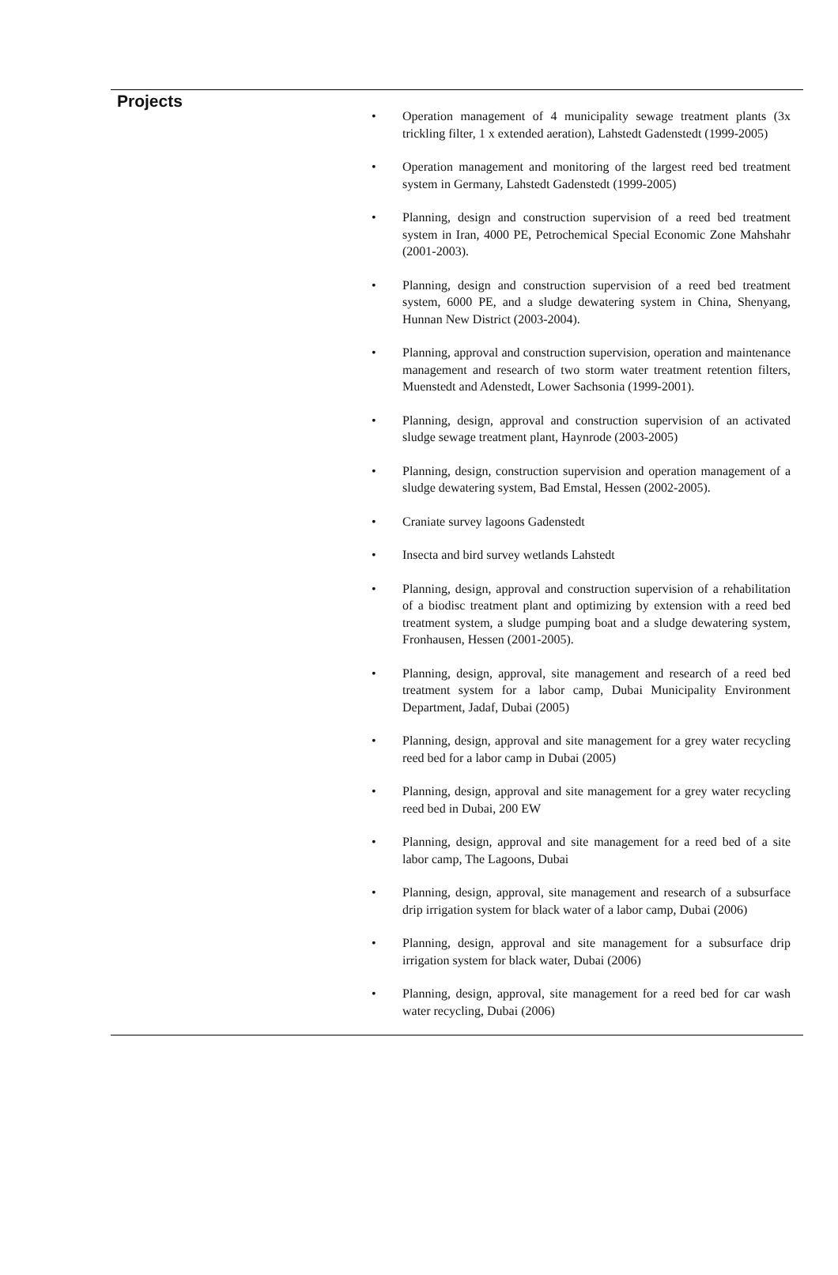Projects
• Operation management of 4 municipality sewage treatment plants (3x trickling filter, 1 x extended aeration), Lahstedt Gadenstedt (1999-2005)
• Operation management and monitoring of the largest reed bed treatment system in Germany, Lahstedt Gadenstedt (1999-2005)
• Planning, design and construction supervision of a reed bed treatment system in Iran, 4000 PE, Petrochemical Special Economic Zone Mahshahr (2001-2003).
• Planning, design and construction supervision of a reed bed treatment system, 6000 PE, and a sludge dewatering system in China, Shenyang, Hunnan New District (2003-2004).
• Planning, approval and construction supervision, operation and maintenance management and research of two storm water treatment retention filters, Muenstedt and Adenstedt, Lower Sachsonia (1999-2001).
• Planning, design, approval and construction supervision of an activated sludge sewage treatment plant, Haynrode (2003-2005)
• Planning, design, construction supervision and operation management of a sludge dewatering system, Bad Emstal, Hessen (2002-2005).
• Craniate survey lagoons Gadenstedt
• Insecta and bird survey wetlands Lahstedt
• Planning, design, approval and construction supervision of a rehabilitation of a biodisc treatment plant and optimizing by extension with a reed bed treatment system, a sludge pumping boat and a sludge dewatering system, Fronhausen, Hessen (2001-2005).
• Planning, design, approval, site management and research of a reed bed treatment system for a labor camp, Dubai Municipality Environment Department, Jadaf, Dubai (2005)
• Planning, design, approval and site management for a grey water recycling reed bed for a labor camp in Dubai (2005)
• Planning, design, approval and site management for a grey water recycling reed bed in Dubai, 200 EW
• Planning, design, approval and site management for a reed bed of a site labor camp, The Lagoons, Dubai
• Planning, design, approval, site management and research of a subsurface drip irrigation system for black water of a labor camp, Dubai (2006)
• Planning, design, approval and site management for a subsurface drip irrigation system for black water, Dubai (2006)
• Planning, design, approval, site management for a reed bed for car wash water recycling, Dubai (2006)